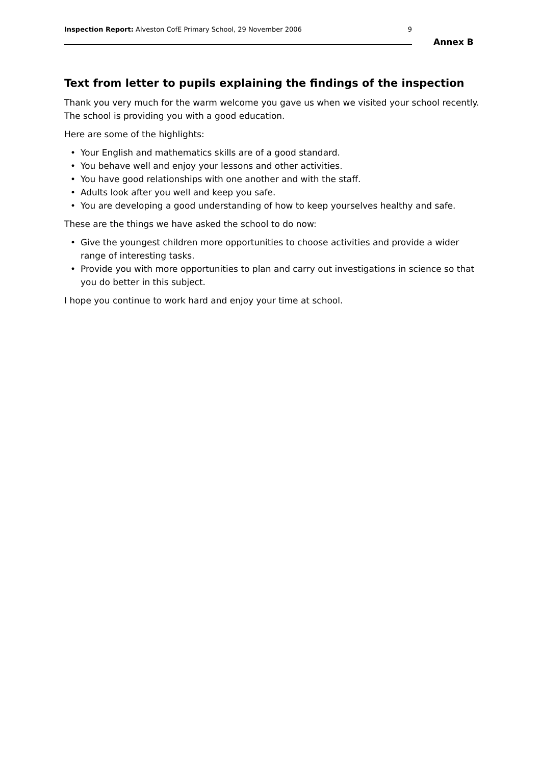Inspection Report: Alveston CofE Primary School, 29 November 2006
9
Annex B
Text from letter to pupils explaining the findings of the inspection
Thank you very much for the warm welcome you gave us when we visited your school recently. The school is providing you with a good education.
Here are some of the highlights:
• Your English and mathematics skills are of a good standard.
• You behave well and enjoy your lessons and other activities.
• You have good relationships with one another and with the staff.
• Adults look after you well and keep you safe.
• You are developing a good understanding of how to keep yourselves healthy and safe.
These are the things we have asked the school to do now:
• Give the youngest children more opportunities to choose activities and provide a wider range of interesting tasks.
• Provide you with more opportunities to plan and carry out investigations in science so that you do better in this subject.
I hope you continue to work hard and enjoy your time at school.